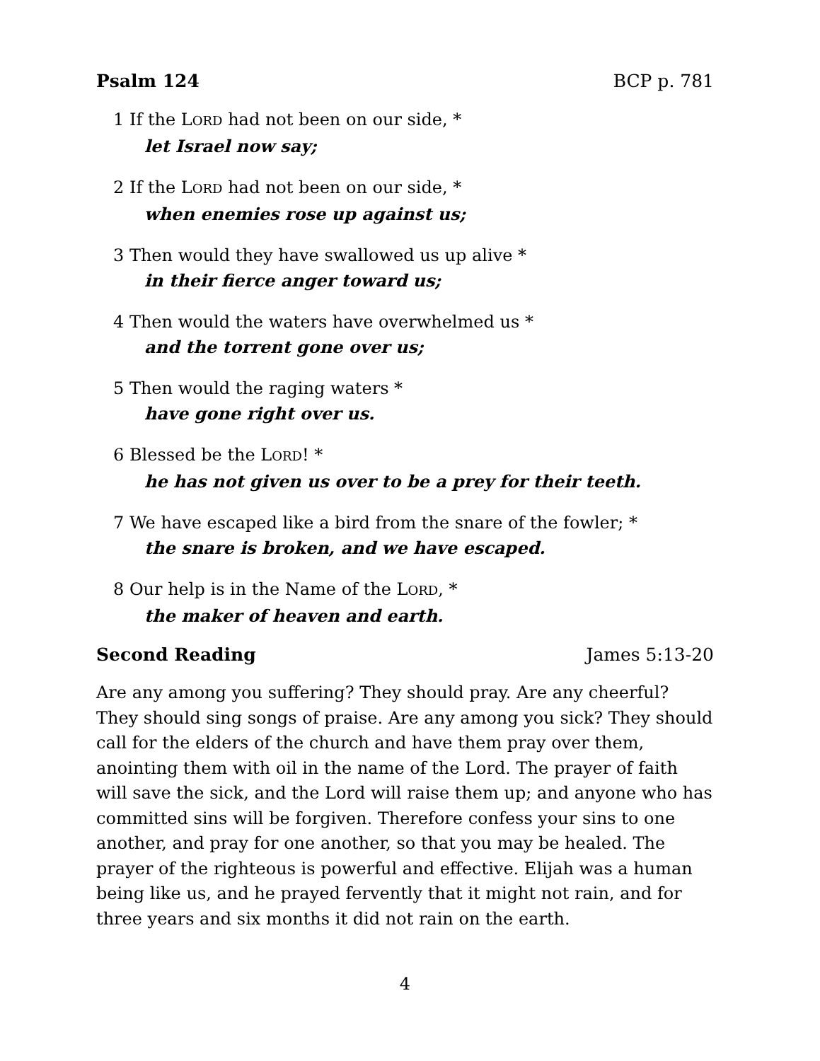Psalm 124 BCP p. 781
1 If the LORD had not been on our side, *
let Israel now say;
2 If the LORD had not been on our side, *
when enemies rose up against us;
3 Then would they have swallowed us up alive *
in their fierce anger toward us;
4 Then would the waters have overwhelmed us *
and the torrent gone over us;
5 Then would the raging waters *
have gone right over us.
6 Blessed be the LORD! *
he has not given us over to be a prey for their teeth.
7 We have escaped like a bird from the snare of the fowler; *
the snare is broken, and we have escaped.
8 Our help is in the Name of the LORD, *
the maker of heaven and earth.
Second Reading James 5:13-20
Are any among you suffering? They should pray. Are any cheerful? They should sing songs of praise. Are any among you sick? They should call for the elders of the church and have them pray over them, anointing them with oil in the name of the Lord. The prayer of faith will save the sick, and the Lord will raise them up; and anyone who has committed sins will be forgiven. Therefore confess your sins to one another, and pray for one another, so that you may be healed. The prayer of the righteous is powerful and effective. Elijah was a human being like us, and he prayed fervently that it might not rain, and for three years and six months it did not rain on the earth.
4